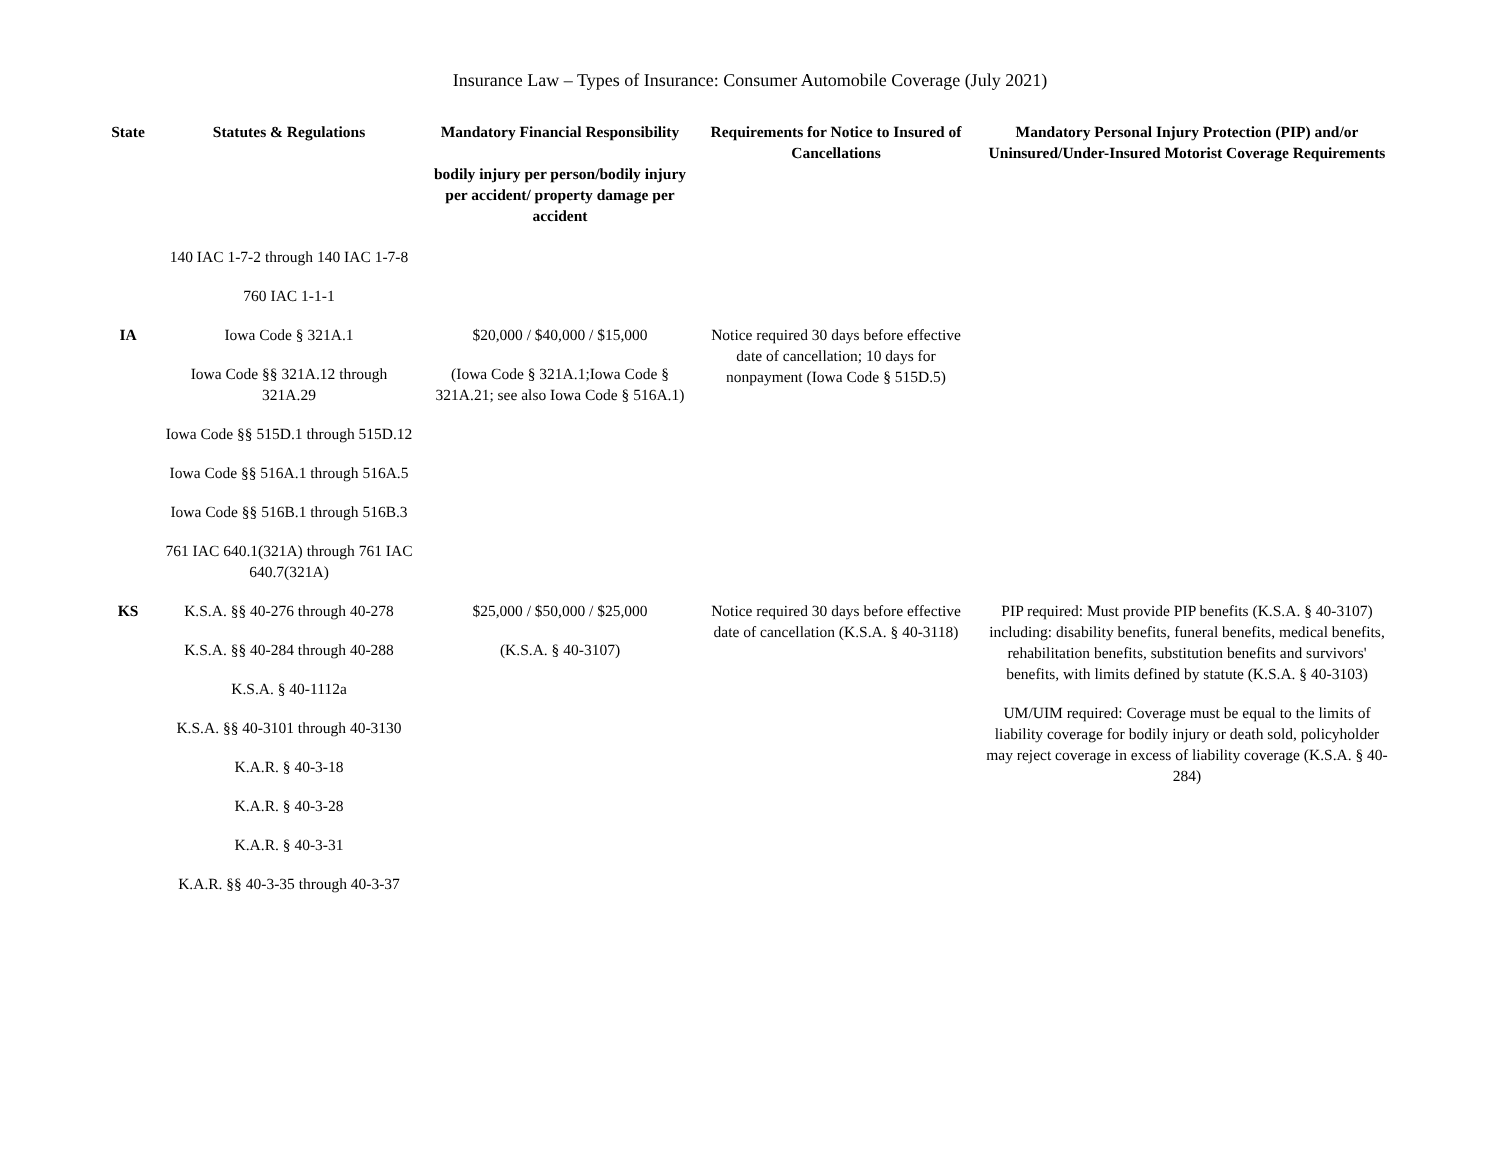Insurance Law – Types of Insurance: Consumer Automobile Coverage (July 2021)
| State | Statutes & Regulations | Mandatory Financial Responsibility bodily injury per person/bodily injury per accident/ property damage per accident | Requirements for Notice to Insured of Cancellations | Mandatory Personal Injury Protection (PIP) and/or Uninsured/Under-Insured Motorist Coverage Requirements |
| --- | --- | --- | --- | --- |
| | 140 IAC 1-7-2 through 140 IAC 1-7-8 760 IAC 1-1-1 | | | |
| IA | Iowa Code § 321A.1 Iowa Code §§ 321A.12 through 321A.29 Iowa Code §§ 515D.1 through 515D.12 Iowa Code §§ 516A.1 through 516A.5 Iowa Code §§ 516B.1 through 516B.3 761 IAC 640.1(321A) through 761 IAC 640.7(321A) | $20,000 / $40,000 / $15,000 (Iowa Code § 321A.1;Iowa Code § 321A.21; see also Iowa Code § 516A.1) | Notice required 30 days before effective date of cancellation; 10 days for nonpayment (Iowa Code § 515D.5) | |
| KS | K.S.A. §§ 40-276 through 40-278 K.S.A. §§ 40-284 through 40-288 K.S.A. § 40-1112a K.S.A. §§ 40-3101 through 40-3130 K.A.R. § 40-3-18 K.A.R. § 40-3-28 K.A.R. § 40-3-31 K.A.R. §§ 40-3-35 through 40-3-37 | $25,000 / $50,000 / $25,000 (K.S.A. § 40-3107) | Notice required 30 days before effective date of cancellation (K.S.A. § 40-3118) | PIP required: Must provide PIP benefits (K.S.A. § 40-3107) including: disability benefits, funeral benefits, medical benefits, rehabilitation benefits, substitution benefits and survivors' benefits, with limits defined by statute (K.S.A. § 40-3103) UM/UIM required: Coverage must be equal to the limits of liability coverage for bodily injury or death sold, policyholder may reject coverage in excess of liability coverage (K.S.A. § 40-284) |